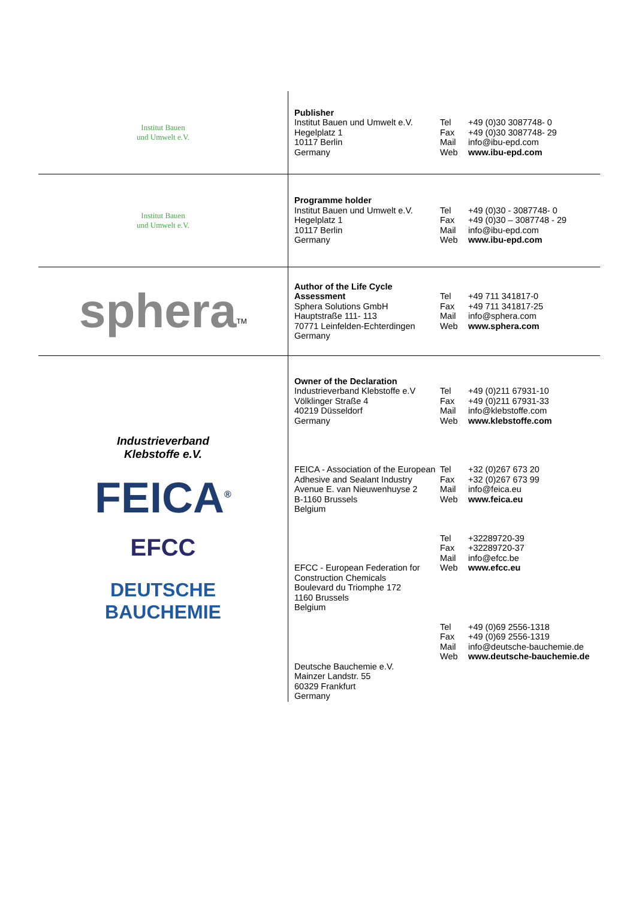| Institut Bauen und Umwelt e.V. | Publisher Institut Bauen und Umwelt e.V. Hegelplatz 1 10117 Berlin Germany Tel Fax Mail Web +49 (0)30 3087748- 0 +49 (0)30 3087748- 29 info@ibu-epd.com www.ibu-epd.com |
| Institut Bauen und Umwelt e.V. | Programme holder Institut Bauen und Umwelt e.V. Hegelplatz 1 10117 Berlin Germany Tel Fax Mail Web +49 (0)30 - 3087748- 0 +49 (0)30 – 3087748 - 29 info@ibu-epd.com www.ibu-epd.com |
| sphera<sup>TM</sup> | Author of the Life Cycle Assessment Sphera Solutions GmbH Hauptstraße 111- 113 70771 Leinfelden-Echterdingen Germany Tel Fax Mail Web +49 711 341817-0 +49 711 341817-25 info@sphera.com www.sphera.com |
| Industrieverband Klebstoffe e.V. FEICA<sup>®</sup> EFCC DEUTSCHE BAUCHEMIE | Owner of the Declaration Industrieverband Klebstoffe e.V Völklinger Straße 4 40219 Düsseldorf Germany Tel Fax Mail Web +49 (0)211 67931-10 +49 (0)211 67931-33 info@klebstoffe.com www.klebstoffe.com FEICA - Association of the European Adhesive and Sealant Industry Avenue E. van Nieuwenhuyse 2 B-1160 Brussels Belgium Tel Fax Mail Web +32 (0)267 673 20 +32 (0)267 673 99 info@feica.eu www.feica.eu EFCC - European Federation for Construction Chemicals Boulevard du Triomphe 172 1160 Brussels Belgium Tel Fax Mail Web +32289720-39 +32289720-37 info@efcc.be www.efcc.eu Deutsche Bauchemie e.V. Mainzer Landstr. 55 60329 Frankfurt Germany Tel Fax Mail Web +49 (0)69 2556-1318 +49 (0)69 2556-1319 info@deutsche-bauchemie.de www.deutsche-bauchemie.de |